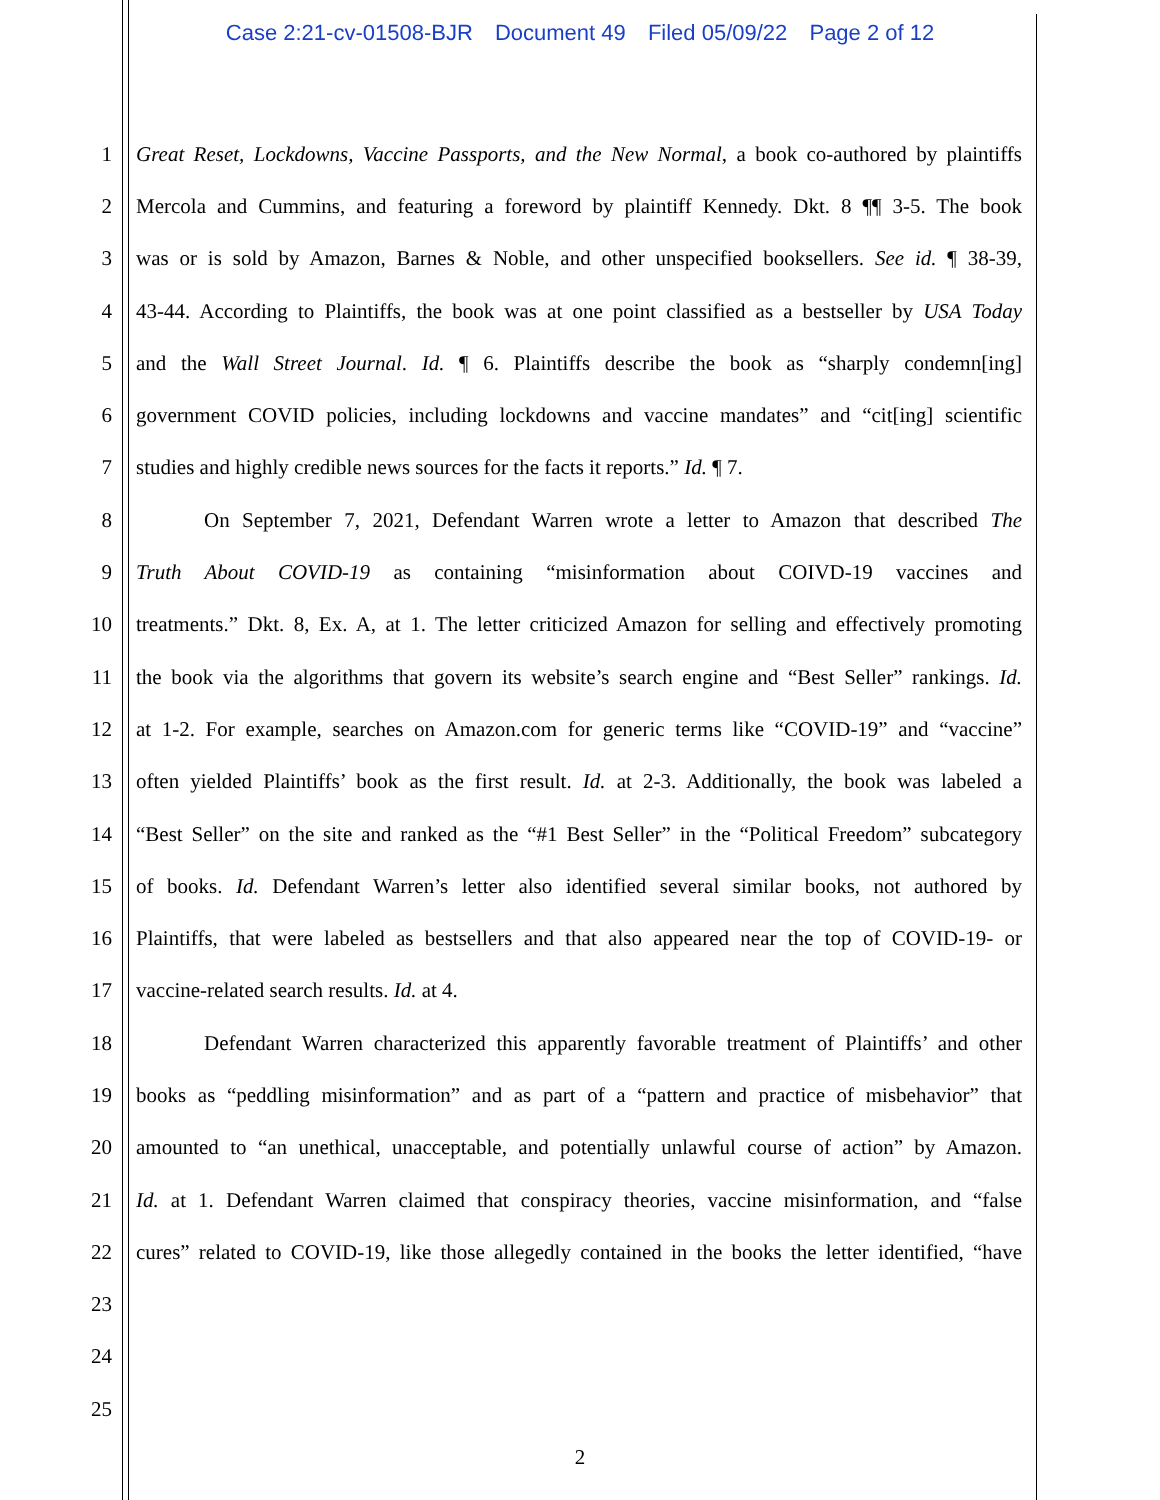Case 2:21-cv-01508-BJR Document 49 Filed 05/09/22 Page 2 of 12
1 Great Reset, Lockdowns, Vaccine Passports, and the New Normal, a book co-authored by plaintiffs
2 Mercola and Cummins, and featuring a foreword by plaintiff Kennedy. Dkt. 8 ¶¶ 3-5. The book
3 was or is sold by Amazon, Barnes & Noble, and other unspecified booksellers. See id. ¶ 38-39,
4 43-44. According to Plaintiffs, the book was at one point classified as a bestseller by USA Today
5 and the Wall Street Journal. Id. ¶ 6. Plaintiffs describe the book as “sharply condemn[ing]
6 government COVID policies, including lockdowns and vaccine mandates” and “cit[ing] scientific
7 studies and highly credible news sources for the facts it reports.” Id. ¶ 7.
8 On September 7, 2021, Defendant Warren wrote a letter to Amazon that described The
9 Truth About COVID-19 as containing “misinformation about COIVD-19 vaccines and
10 treatments.” Dkt. 8, Ex. A, at 1. The letter criticized Amazon for selling and effectively promoting
11 the book via the algorithms that govern its website’s search engine and “Best Seller” rankings. Id.
12 at 1-2. For example, searches on Amazon.com for generic terms like “COVID-19” and “vaccine”
13 often yielded Plaintiffs’ book as the first result. Id. at 2-3. Additionally, the book was labeled a
14 “Best Seller” on the site and ranked as the “#1 Best Seller” in the “Political Freedom” subcategory
15 of books. Id. Defendant Warren’s letter also identified several similar books, not authored by
16 Plaintiffs, that were labeled as bestsellers and that also appeared near the top of COVID-19- or
17 vaccine-related search results. Id. at 4.
18 Defendant Warren characterized this apparently favorable treatment of Plaintiffs’ and other
19 books as “peddling misinformation” and as part of a “pattern and practice of misbehavior” that
20 amounted to “an unethical, unacceptable, and potentially unlawful course of action” by Amazon.
21 Id. at 1. Defendant Warren claimed that conspiracy theories, vaccine misinformation, and “false
22 cures” related to COVID-19, like those allegedly contained in the books the letter identified, “have
23
24
25
2